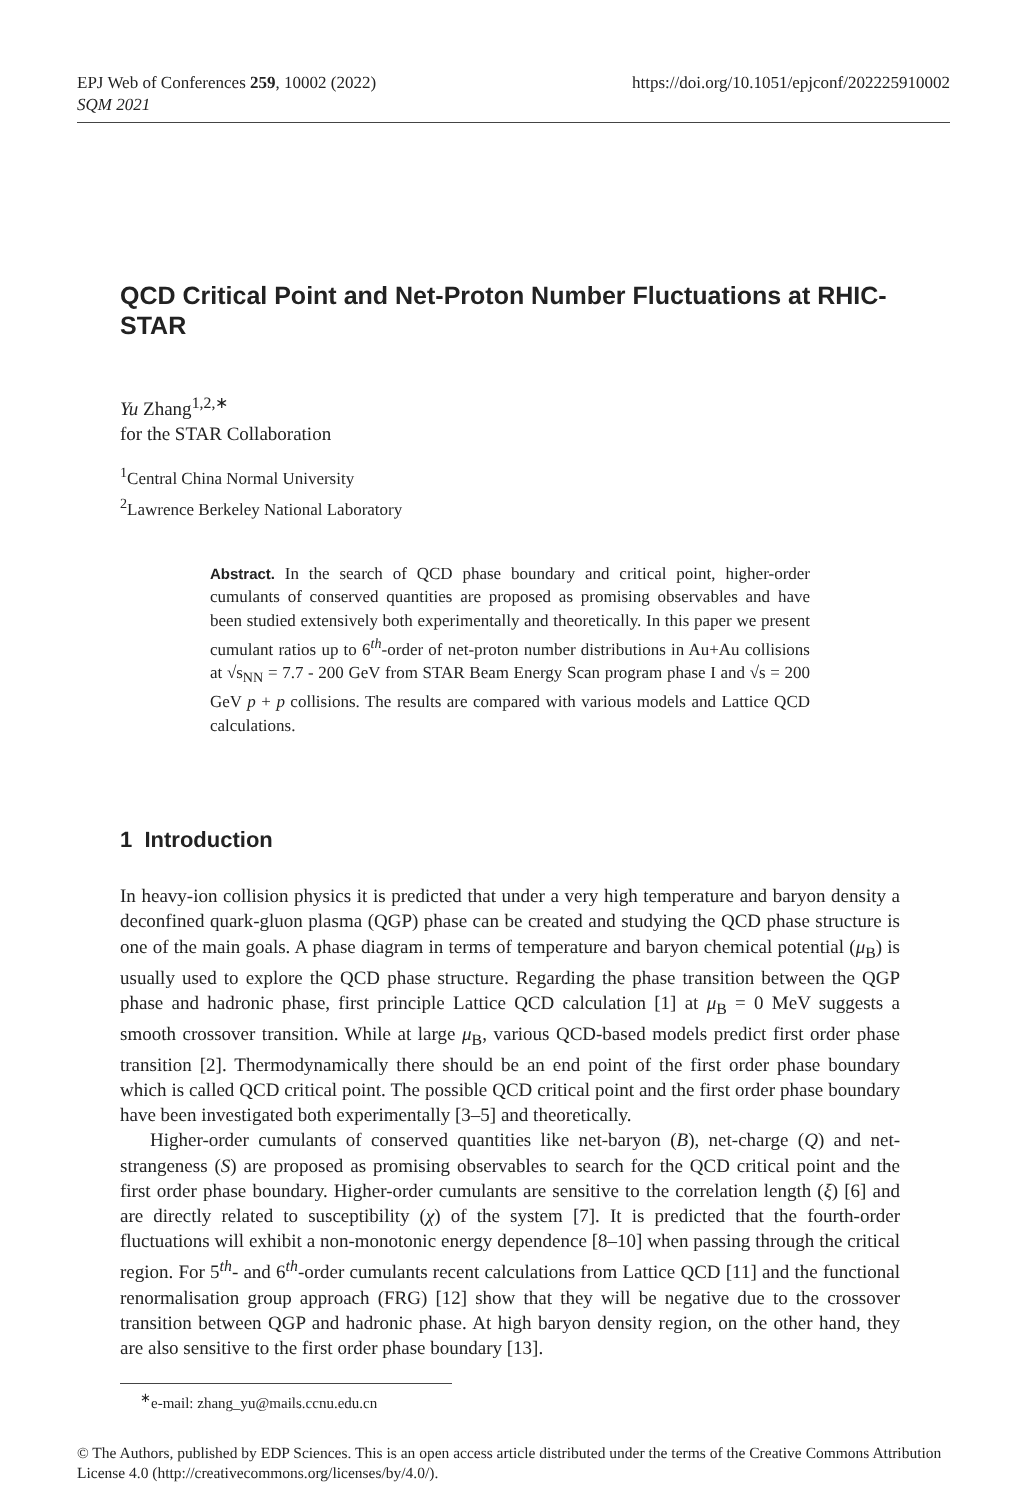https://doi.org/10.1051/epjconf/202225910002 EPJ Web of Conferences 259, 10002 (2022)
SQM 2021
QCD Critical Point and Net-Proton Number Fluctuations at RHIC-STAR
Yu Zhang<sup>1,2,∗</sup>
for the STAR Collaboration
<sup>1</sup> Central China Normal University
<sup>2</sup> Lawrence Berkeley National Laboratory
Abstract. In the search of QCD phase boundary and critical point, higher-order cumulants of conserved quantities are proposed as promising observables and have been studied extensively both experimentally and theoretically. In this paper we present cumulant ratios up to 6<sup>th</sup>-order of net-proton number distributions in Au+Au collisions at √s<sub>NN</sub> = 7.7 - 200 GeV from STAR Beam Energy Scan program phase I and √s = 200 GeV p + p collisions. The results are compared with various models and Lattice QCD calculations.
1 Introduction
In heavy-ion collision physics it is predicted that under a very high temperature and baryon density a deconfined quark-gluon plasma (QGP) phase can be created and studying the QCD phase structure is one of the main goals. A phase diagram in terms of temperature and baryon chemical potential (μ<sub>B</sub>) is usually used to explore the QCD phase structure. Regarding the phase transition between the QGP phase and hadronic phase, first principle Lattice QCD calculation [1] at μ<sub>B</sub> = 0 MeV suggests a smooth crossover transition. While at large μ<sub>B</sub>, various QCD-based models predict first order phase transition [2]. Thermodynamically there should be an end point of the first order phase boundary which is called QCD critical point. The possible QCD critical point and the first order phase boundary have been investigated both experimentally [3–5] and theoretically.
Higher-order cumulants of conserved quantities like net-baryon (B), net-charge (Q) and net-strangeness (S) are proposed as promising observables to search for the QCD critical point and the first order phase boundary. Higher-order cumulants are sensitive to the correlation length (ξ) [6] and are directly related to susceptibility (χ) of the system [7]. It is predicted that the fourth-order fluctuations will exhibit a non-monotonic energy dependence [8–10] when passing through the critical region. For 5<sup>th</sup>- and 6<sup>th</sup>-order cumulants recent calculations from Lattice QCD [11] and the functional renormalisation group approach (FRG) [12] show that they will be negative due to the crossover transition between QGP and hadronic phase. At high baryon density region, on the other hand, they are also sensitive to the first order phase boundary [13].
<sup>∗</sup>e-mail: zhang_yu@mails.ccnu.edu.cn
© The Authors, published by EDP Sciences. This is an open access article distributed under the terms of the Creative Commons Attribution License 4.0 (http://creativecommons.org/licenses/by/4.0/).